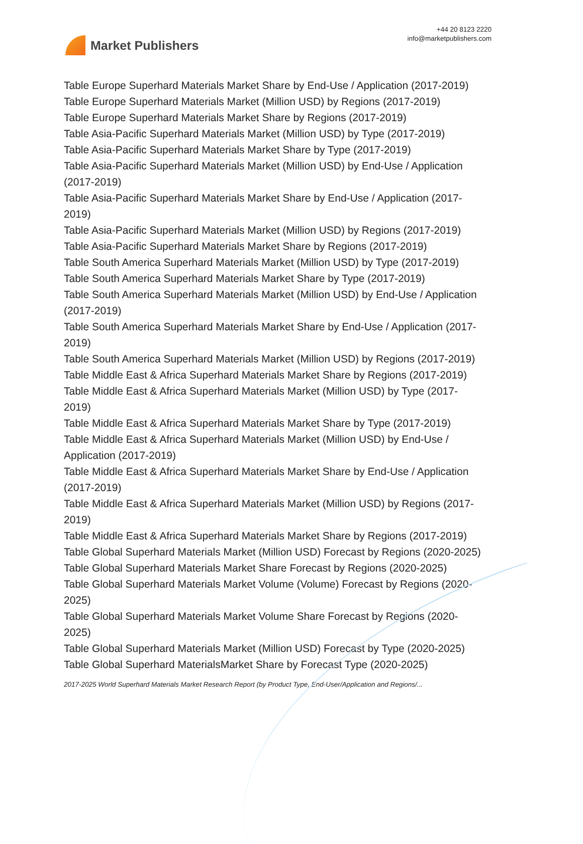Market Publishers
+44 20 8123 2220
info@marketpublishers.com
Table Europe Superhard Materials Market Share by End-Use / Application (2017-2019)
Table Europe Superhard Materials Market (Million USD) by Regions (2017-2019)
Table Europe Superhard Materials Market Share by Regions (2017-2019)
Table Asia-Pacific Superhard Materials Market (Million USD) by Type (2017-2019)
Table Asia-Pacific Superhard Materials Market Share by Type (2017-2019)
Table Asia-Pacific Superhard Materials Market (Million USD) by End-Use / Application (2017-2019)
Table Asia-Pacific Superhard Materials Market Share by End-Use / Application (2017-2019)
Table Asia-Pacific Superhard Materials Market (Million USD) by Regions (2017-2019)
Table Asia-Pacific Superhard Materials Market Share by Regions (2017-2019)
Table South America Superhard Materials Market (Million USD) by Type (2017-2019)
Table South America Superhard Materials Market Share by Type (2017-2019)
Table South America Superhard Materials Market (Million USD) by End-Use / Application (2017-2019)
Table South America Superhard Materials Market Share by End-Use / Application (2017-2019)
Table South America Superhard Materials Market (Million USD) by Regions (2017-2019)
Table Middle East & Africa Superhard Materials Market Share by Regions (2017-2019)
Table Middle East & Africa Superhard Materials Market (Million USD) by Type (2017-2019)
Table Middle East & Africa Superhard Materials Market Share by Type (2017-2019)
Table Middle East & Africa Superhard Materials Market (Million USD) by End-Use / Application (2017-2019)
Table Middle East & Africa Superhard Materials Market Share by End-Use / Application (2017-2019)
Table Middle East & Africa Superhard Materials Market (Million USD) by Regions (2017-2019)
Table Middle East & Africa Superhard Materials Market Share by Regions (2017-2019)
Table Global Superhard Materials Market (Million USD) Forecast by Regions (2020-2025)
Table Global Superhard Materials Market Share Forecast by Regions (2020-2025)
Table Global Superhard Materials Market Volume (Volume) Forecast by Regions (2020-2025)
Table Global Superhard Materials Market Volume Share Forecast by Regions (2020-2025)
Table Global Superhard Materials Market (Million USD) Forecast by Type (2020-2025)
Table Global Superhard MaterialsMarket Share by Forecast Type (2020-2025)
2017-2025 World Superhard Materials Market Research Report (by Product Type, End-User/Application and Regions/...